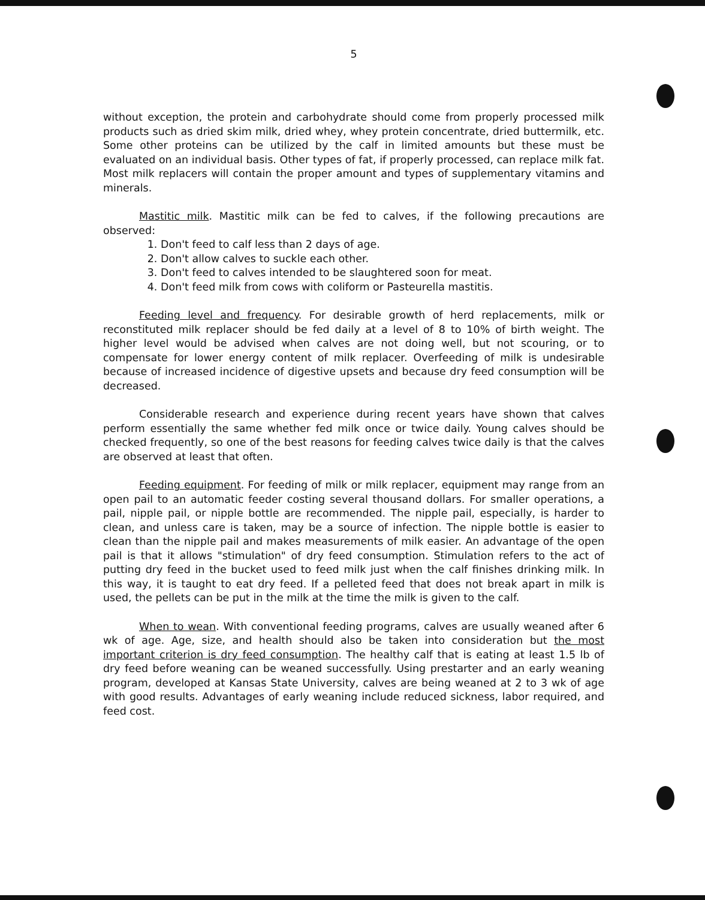5
without exception, the protein and carbohydrate should come from properly processed milk products such as dried skim milk, dried whey, whey protein concentrate, dried buttermilk, etc. Some other proteins can be utilized by the calf in limited amounts but these must be evaluated on an individual basis. Other types of fat, if properly processed, can replace milk fat. Most milk replacers will contain the proper amount and types of supplementary vitamins and minerals.
Mastitic milk. Mastitic milk can be fed to calves, if the following precautions are observed:
1. Don't feed to calf less than 2 days of age.
2. Don't allow calves to suckle each other.
3. Don't feed to calves intended to be slaughtered soon for meat.
4. Don't feed milk from cows with coliform or Pasteurella mastitis.
Feeding level and frequency. For desirable growth of herd replacements, milk or reconstituted milk replacer should be fed daily at a level of 8 to 10% of birth weight. The higher level would be advised when calves are not doing well, but not scouring, or to compensate for lower energy content of milk replacer. Overfeeding of milk is undesirable because of increased incidence of digestive upsets and because dry feed consumption will be decreased.
Considerable research and experience during recent years have shown that calves perform essentially the same whether fed milk once or twice daily. Young calves should be checked frequently, so one of the best reasons for feeding calves twice daily is that the calves are observed at least that often.
Feeding equipment. For feeding of milk or milk replacer, equipment may range from an open pail to an automatic feeder costing several thousand dollars. For smaller operations, a pail, nipple pail, or nipple bottle are recommended. The nipple pail, especially, is harder to clean, and unless care is taken, may be a source of infection. The nipple bottle is easier to clean than the nipple pail and makes measurements of milk easier. An advantage of the open pail is that it allows "stimulation" of dry feed consumption. Stimulation refers to the act of putting dry feed in the bucket used to feed milk just when the calf finishes drinking milk. In this way, it is taught to eat dry feed. If a pelleted feed that does not break apart in milk is used, the pellets can be put in the milk at the time the milk is given to the calf.
When to wean. With conventional feeding programs, calves are usually weaned after 6 wk of age. Age, size, and health should also be taken into consideration but the most important criterion is dry feed consumption. The healthy calf that is eating at least 1.5 lb of dry feed before weaning can be weaned successfully. Using prestarter and an early weaning program, developed at Kansas State University, calves are being weaned at 2 to 3 wk of age with good results. Advantages of early weaning include reduced sickness, labor required, and feed cost.